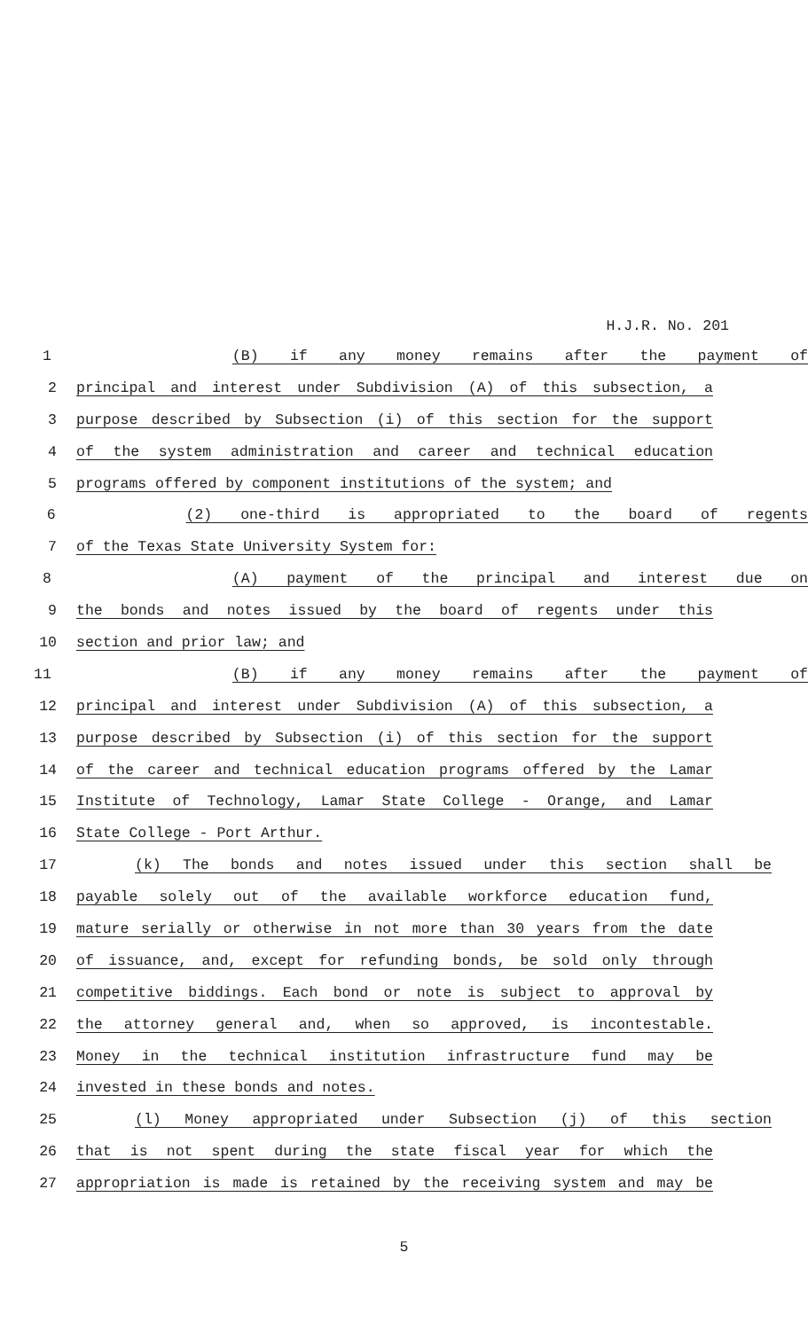H.J.R. No. 201
1 (B) if any money remains after the payment of
2 principal and interest under Subdivision (A) of this subsection, a
3 purpose described by Subsection (i) of this section for the support
4 of the system administration and career and technical education
5 programs offered by component institutions of the system; and
6 (2) one-third is appropriated to the board of regents
7 of the Texas State University System for:
8 (A) payment of the principal and interest due on
9 the bonds and notes issued by the board of regents under this
10 section and prior law; and
11 (B) if any money remains after the payment of
12 principal and interest under Subdivision (A) of this subsection, a
13 purpose described by Subsection (i) of this section for the support
14 of the career and technical education programs offered by the Lamar
15 Institute of Technology, Lamar State College - Orange, and Lamar
16 State College - Port Arthur.
17 (k) The bonds and notes issued under this section shall be
18 payable solely out of the available workforce education fund,
19 mature serially or otherwise in not more than 30 years from the date
20 of issuance, and, except for refunding bonds, be sold only through
21 competitive biddings. Each bond or note is subject to approval by
22 the attorney general and, when so approved, is incontestable.
23 Money in the technical institution infrastructure fund may be
24 invested in these bonds and notes.
25 (l) Money appropriated under Subsection (j) of this section
26 that is not spent during the state fiscal year for which the
27 appropriation is made is retained by the receiving system and may be
5